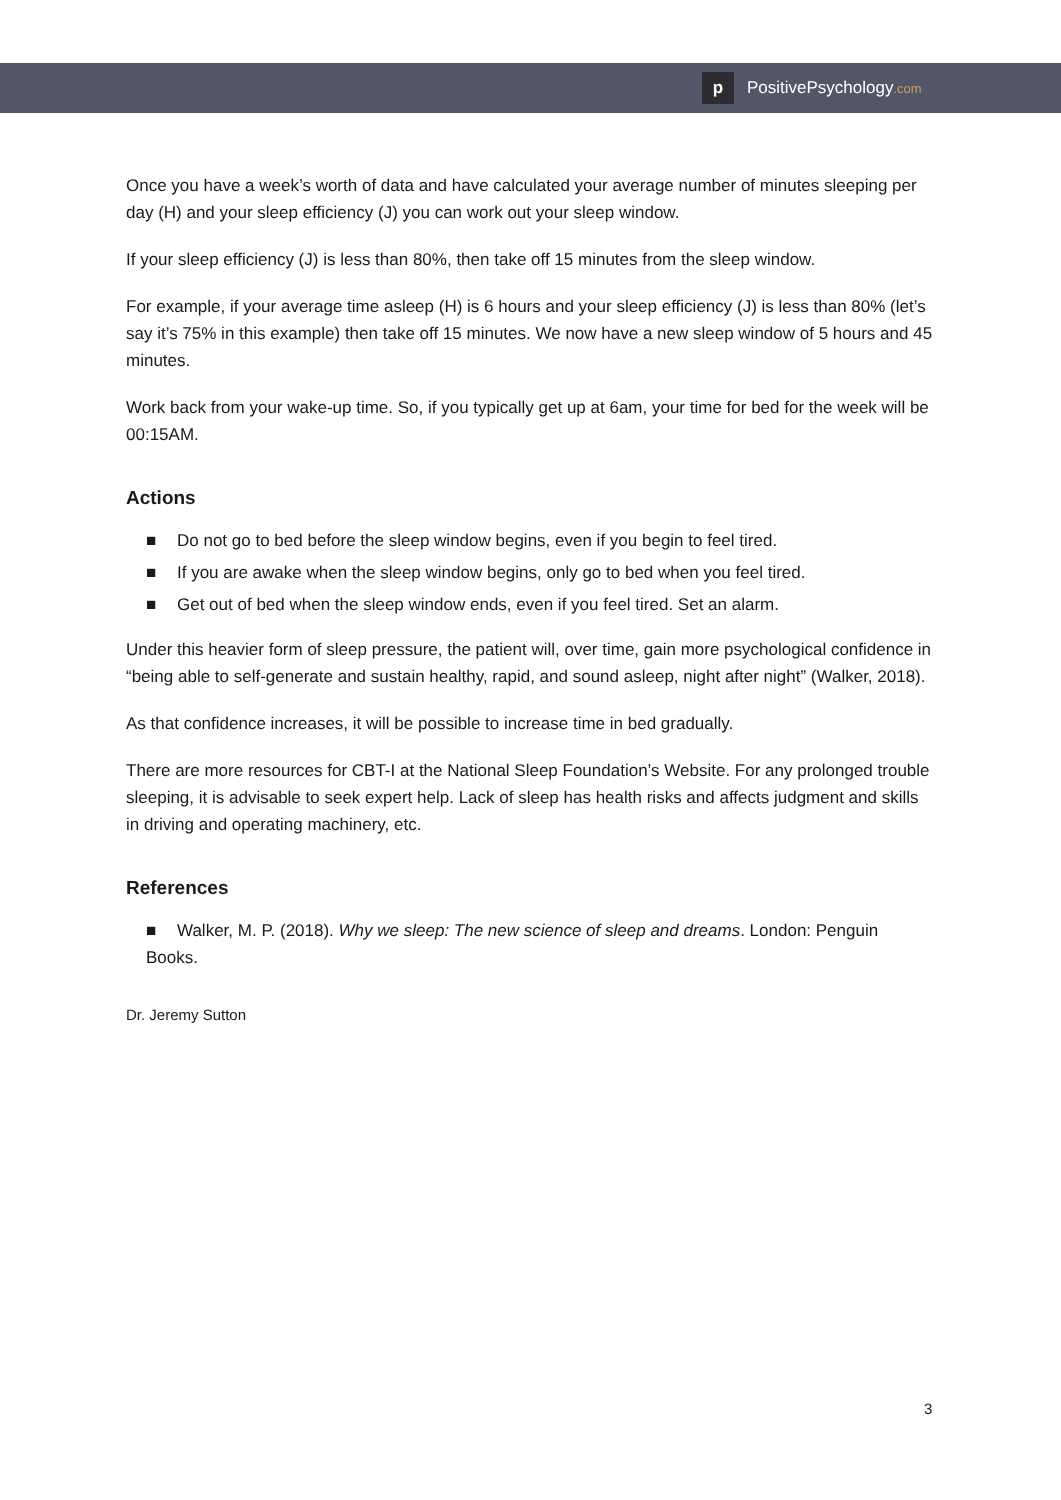p
PositivePsychology.com
Once you have a week’s worth of data and have calculated your average number of minutes sleeping per day (H) and your sleep efficiency (J) you can work out your sleep window.
If your sleep efficiency (J) is less than 80%, then take off 15 minutes from the sleep window.
For example, if your average time asleep (H) is 6 hours and your sleep efficiency (J) is less than 80% (let’s say it’s 75% in this example) then take off 15 minutes. We now have a new sleep window of 5 hours and 45 minutes.
Work back from your wake-up time. So, if you typically get up at 6am, your time for bed for the week will be 00:15AM.
Actions
■ Do not go to bed before the sleep window begins, even if you begin to feel tired.
■ If you are awake when the sleep window begins, only go to bed when you feel tired.
■ Get out of bed when the sleep window ends, even if you feel tired. Set an alarm.
Under this heavier form of sleep pressure, the patient will, over time, gain more psychological confidence in “being able to self-generate and sustain healthy, rapid, and sound asleep, night after night” (Walker, 2018).
As that confidence increases, it will be possible to increase time in bed gradually.
There are more resources for CBT-I at the National Sleep Foundation’s Website. For any prolonged trouble sleeping, it is advisable to seek expert help. Lack of sleep has health risks and affects judgment and skills in driving and operating machinery, etc.
References
■ Walker, M. P. (2018). Why we sleep: The new science of sleep and dreams. London: Penguin Books.
Dr. Jeremy Sutton
3